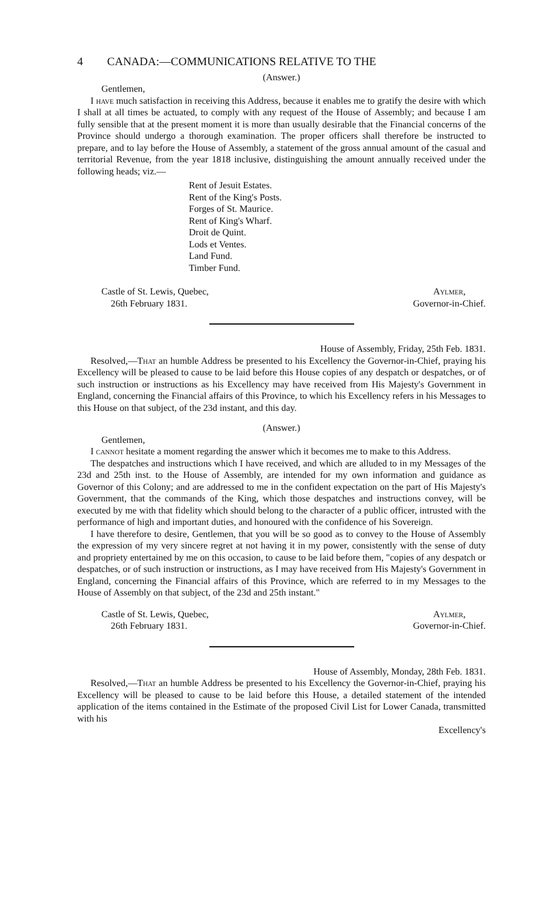4 CANADA:—COMMUNICATIONS RELATIVE TO THE
(Answer.)
Gentlemen,
I have much satisfaction in receiving this Address, because it enables me to gratify the desire with which I shall at all times be actuated, to comply with any request of the House of Assembly; and because I am fully sensible that at the present moment it is more than usually desirable that the Financial concerns of the Province should undergo a thorough examination. The proper officers shall therefore be instructed to prepare, and to lay before the House of Assembly, a statement of the gross annual amount of the casual and territorial Revenue, from the year 1818 inclusive, distinguishing the amount annually received under the following heads; viz.—
Rent of Jesuit Estates.
Rent of the King's Posts.
Forges of St. Maurice.
Rent of King's Wharf.
Droit de Quint.
Lods et Ventes.
Land Fund.
Timber Fund.
Castle of St. Lewis, Quebec,
26th February 1831.
Aylmer,
Governor-in-Chief.
House of Assembly, Friday, 25th Feb. 1831.
Resolved,—That an humble Address be presented to his Excellency the Governor-in-Chief, praying his Excellency will be pleased to cause to be laid before this House copies of any despatch or despatches, or of such instruction or instructions as his Excellency may have received from His Majesty's Government in England, concerning the Financial affairs of this Province, to which his Excellency refers in his Messages to this House on that subject, of the 23d instant, and this day.
(Answer.)
Gentlemen,
I cannot hesitate a moment regarding the answer which it becomes me to make to this Address.
The despatches and instructions which I have received, and which are alluded to in my Messages of the 23d and 25th inst. to the House of Assembly, are intended for my own information and guidance as Governor of this Colony; and are addressed to me in the confident expectation on the part of His Majesty's Government, that the commands of the King, which those despatches and instructions convey, will be executed by me with that fidelity which should belong to the character of a public officer, intrusted with the performance of high and important duties, and honoured with the confidence of his Sovereign.
I have therefore to desire, Gentlemen, that you will be so good as to convey to the House of Assembly the expression of my very sincere regret at not having it in my power, consistently with the sense of duty and propriety entertained by me on this occasion, to cause to be laid before them, "copies of any despatch or despatches, or of such instruction or instructions, as I may have received from His Majesty's Government in England, concerning the Financial affairs of this Province, which are referred to in my Messages to the House of Assembly on that subject, of the 23d and 25th instant."
Castle of St. Lewis, Quebec,
26th February 1831.
Aylmer,
Governor-in-Chief.
House of Assembly, Monday, 28th Feb. 1831.
Resolved,—That an humble Address be presented to his Excellency the Governor-in-Chief, praying his Excellency will be pleased to cause to be laid before this House, a detailed statement of the intended application of the items contained in the Estimate of the proposed Civil List for Lower Canada, transmitted with his
Excellency's